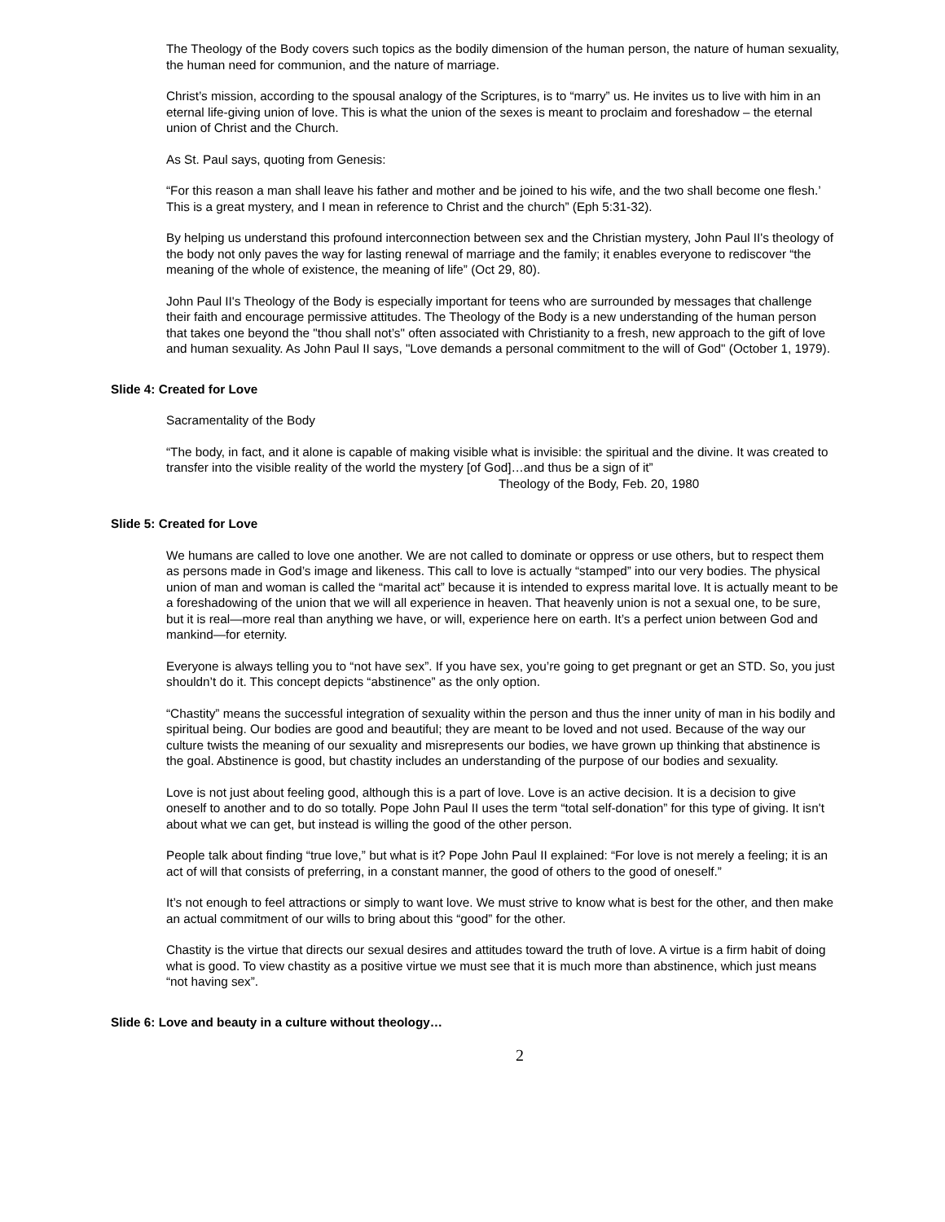The Theology of the Body covers such topics as the bodily dimension of the human person, the nature of human sexuality, the human need for communion, and the nature of marriage.
Christ’s mission, according to the spousal analogy of the Scriptures, is to “marry” us. He invites us to live with him in an eternal life-giving union of love. This is what the union of the sexes is meant to proclaim and foreshadow – the eternal union of Christ and the Church.
As St. Paul says, quoting from Genesis:
“For this reason a man shall leave his father and mother and be joined to his wife, and the two shall become one flesh.’ This is a great mystery, and I mean in reference to Christ and the church” (Eph 5:31-32).
By helping us understand this profound interconnection between sex and the Christian mystery, John Paul II's theology of the body not only paves the way for lasting renewal of marriage and the family; it enables everyone to rediscover “the meaning of the whole of existence, the meaning of life” (Oct 29, 80).
John Paul II's Theology of the Body is especially important for teens who are surrounded by messages that challenge their faith and encourage permissive attitudes. The Theology of the Body is a new understanding of the human person that takes one beyond the "thou shall not’s" often associated with Christianity to a fresh, new approach to the gift of love and human sexuality. As John Paul II says, "Love demands a personal commitment to the will of God" (October 1, 1979).
Slide 4: Created for Love
Sacramentality of the Body
“The body, in fact, and it alone is capable of making visible what is invisible: the spiritual and the divine. It was created to transfer into the visible reality of the world the mystery [of God]…and thus be a sign of it”
Theology of the Body, Feb. 20, 1980
Slide 5: Created for Love
We humans are called to love one another. We are not called to dominate or oppress or use others, but to respect them as persons made in God’s image and likeness. This call to love is actually “stamped” into our very bodies. The physical union of man and woman is called the “marital act” because it is intended to express marital love. It is actually meant to be a foreshadowing of the union that we will all experience in heaven. That heavenly union is not a sexual one, to be sure, but it is real—more real than anything we have, or will, experience here on earth. It’s a perfect union between God and mankind—for eternity.
Everyone is always telling you to “not have sex”. If you have sex, you’re going to get pregnant or get an STD. So, you just shouldn’t do it. This concept depicts “abstinence” as the only option.
“Chastity” means the successful integration of sexuality within the person and thus the inner unity of man in his bodily and spiritual being. Our bodies are good and beautiful; they are meant to be loved and not used. Because of the way our culture twists the meaning of our sexuality and misrepresents our bodies, we have grown up thinking that abstinence is the goal. Abstinence is good, but chastity includes an understanding of the purpose of our bodies and sexuality.
Love is not just about feeling good, although this is a part of love. Love is an active decision. It is a decision to give oneself to another and to do so totally. Pope John Paul II uses the term “total self-donation” for this type of giving. It isn't about what we can get, but instead is willing the good of the other person.
People talk about finding “true love,” but what is it? Pope John Paul II explained: “For love is not merely a feeling; it is an act of will that consists of preferring, in a constant manner, the good of others to the good of oneself.”
It’s not enough to feel attractions or simply to want love. We must strive to know what is best for the other, and then make an actual commitment of our wills to bring about this “good” for the other.
Chastity is the virtue that directs our sexual desires and attitudes toward the truth of love. A virtue is a firm habit of doing what is good. To view chastity as a positive virtue we must see that it is much more than abstinence, which just means “not having sex”.
Slide 6: Love and beauty in a culture without theology…
2